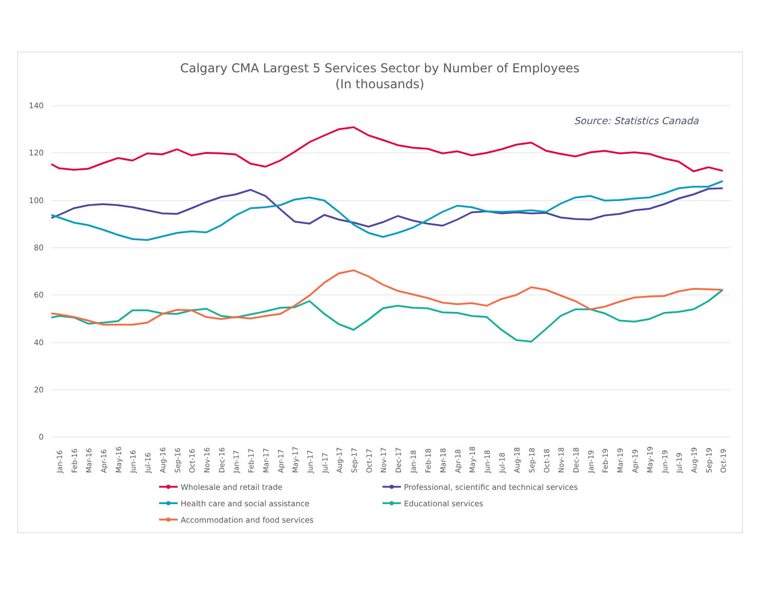Calgary CMA Largest 5 Services Sector by Number of Employees
(In thousands)
Source: Statistics Canada
140
120
100
80
60
40
20
0
Jan-16
Feb-16
Mar-16
Apr-16
May-16
Jun-16
Jul-16
Aug-16
Sep-16
Oct-16
Nov-16
Dec-16
Jan-17
Feb-17
Mar-17
Apr-17
May-17
Jun-17
Jul-17
Aug-17
Sep-17
Oct-17
Nov-17
Dec-17
Jan-18
Feb-18
Mar-18
Apr-18
May-18
Jun-18
Jul-18
Aug-18
Sep-18
Oct-18
Nov-18
Dec-18
Jan-19
Feb-19
Mar-19
Apr-19
May-19
Jun-19
Jul-19
Aug-19
Sep-19
Oct-19
Wholesale and retail trade
Professional, scientific and technical services
Health care and social assistance
Educational services
Accommodation and food services